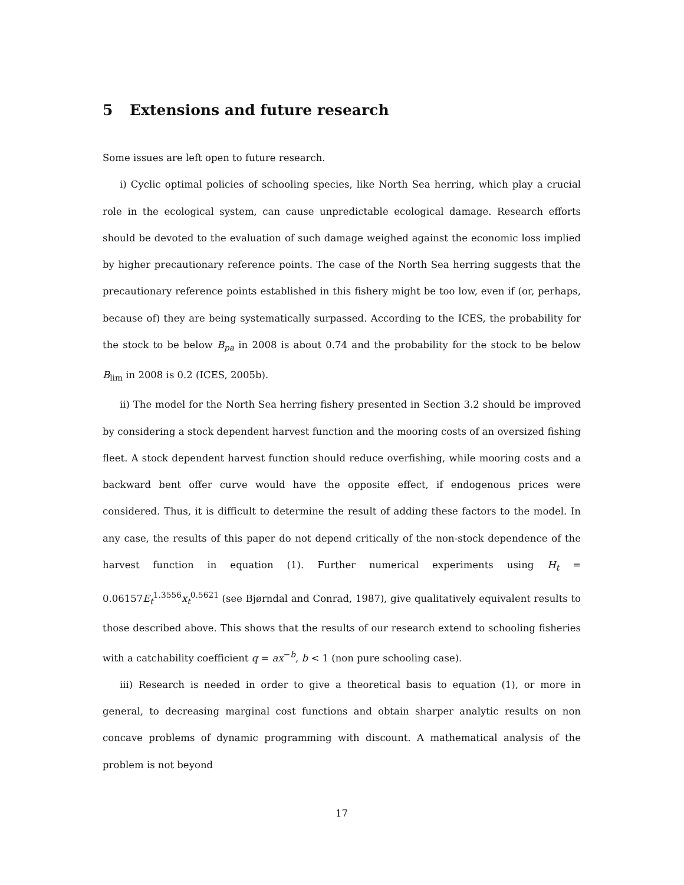5 Extensions and future research
Some issues are left open to future research.
i) Cyclic optimal policies of schooling species, like North Sea herring, which play a crucial role in the ecological system, can cause unpredictable ecological damage. Research efforts should be devoted to the evaluation of such damage weighed against the economic loss implied by higher precautionary reference points. The case of the North Sea herring suggests that the precautionary reference points established in this fishery might be too low, even if (or, perhaps, because of) they are being systematically surpassed. According to the ICES, the probability for the stock to be below B<sub>pa</sub> in 2008 is about 0.74 and the probability for the stock to be below B<sub>lim</sub> in 2008 is 0.2 (ICES, 2005b).
ii) The model for the North Sea herring fishery presented in Section 3.2 should be improved by considering a stock dependent harvest function and the mooring costs of an oversized fishing fleet. A stock dependent harvest function should reduce overfishing, while mooring costs and a backward bent offer curve would have the opposite effect, if endogenous prices were considered. Thus, it is difficult to determine the result of adding these factors to the model. In any case, the results of this paper do not depend critically of the non-stock dependence of the harvest function in equation (1). Further numerical experiments using H<sub>t</sub> = 0.06157E<sub>t</sub><sup>1.3556</sup>x<sub>t</sub><sup>0.5621</sup> (see Bjørndal and Conrad, 1987), give qualitatively equivalent results to those described above. This shows that the results of our research extend to schooling fisheries with a catchability coefficient q = ax<sup>−b</sup>, b < 1 (non pure schooling case).
iii) Research is needed in order to give a theoretical basis to equation (1), or more in general, to decreasing marginal cost functions and obtain sharper analytic results on non concave problems of dynamic programming with discount. A mathematical analysis of the problem is not beyond
17